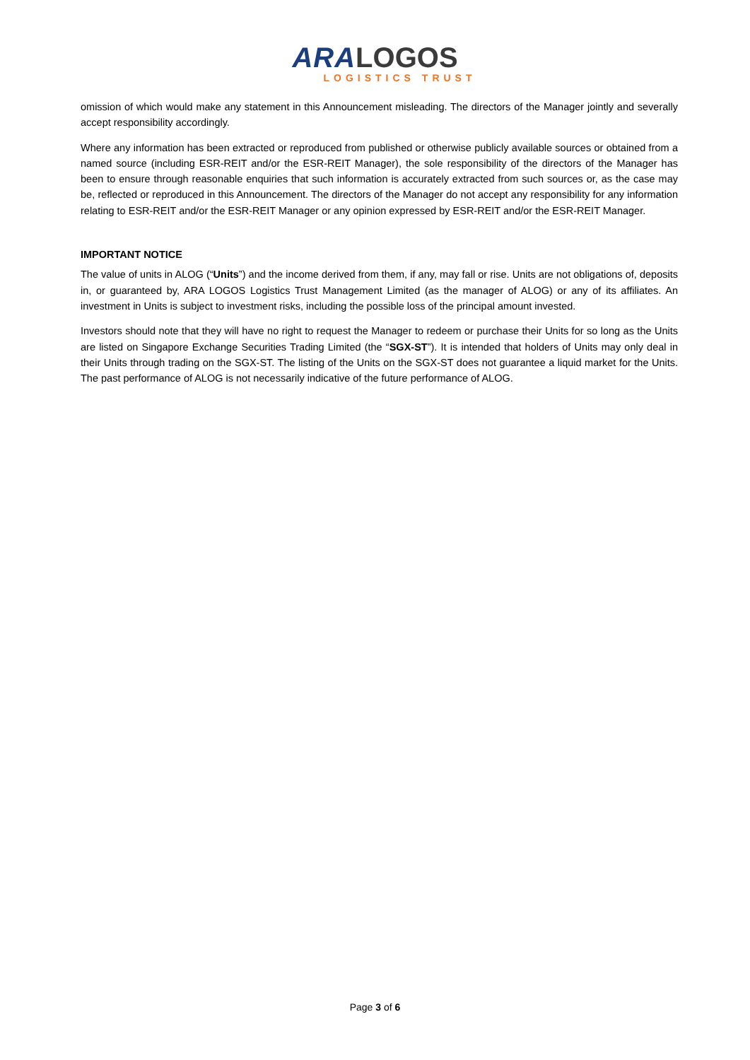ARA LOGOS
LOGISTICS TRUST
omission of which would make any statement in this Announcement misleading. The directors of the Manager jointly and severally accept responsibility accordingly.
Where any information has been extracted or reproduced from published or otherwise publicly available sources or obtained from a named source (including ESR-REIT and/or the ESR-REIT Manager), the sole responsibility of the directors of the Manager has been to ensure through reasonable enquiries that such information is accurately extracted from such sources or, as the case may be, reflected or reproduced in this Announcement. The directors of the Manager do not accept any responsibility for any information relating to ESR-REIT and/or the ESR-REIT Manager or any opinion expressed by ESR-REIT and/or the ESR-REIT Manager.
IMPORTANT NOTICE
The value of units in ALOG (“Units”) and the income derived from them, if any, may fall or rise. Units are not obligations of, deposits in, or guaranteed by, ARA LOGOS Logistics Trust Management Limited (as the manager of ALOG) or any of its affiliates. An investment in Units is subject to investment risks, including the possible loss of the principal amount invested.
Investors should note that they will have no right to request the Manager to redeem or purchase their Units for so long as the Units are listed on Singapore Exchange Securities Trading Limited (the “SGX-ST”). It is intended that holders of Units may only deal in their Units through trading on the SGX-ST. The listing of the Units on the SGX-ST does not guarantee a liquid market for the Units. The past performance of ALOG is not necessarily indicative of the future performance of ALOG.
Page 3 of 6